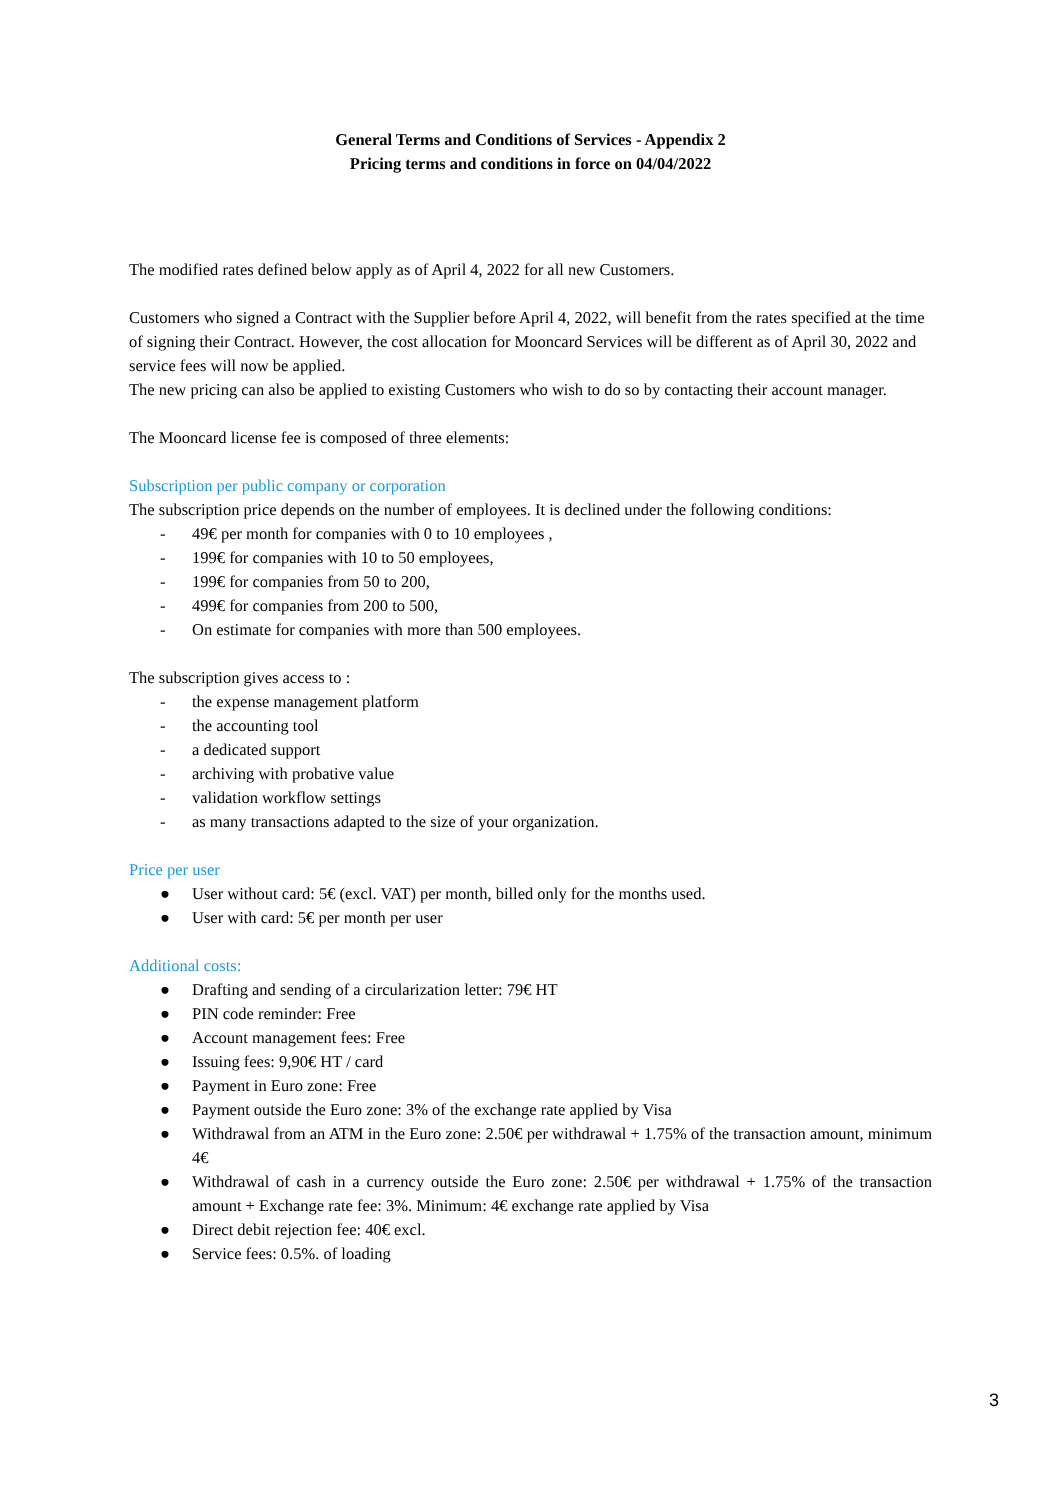General Terms and Conditions of Services - Appendix 2
Pricing terms and conditions in force on 04/04/2022
The modified rates defined below apply as of April 4, 2022 for all new Customers.
Customers who signed a Contract with the Supplier before April 4, 2022, will benefit from the rates specified at the time of signing their Contract. However, the cost allocation for Mooncard Services will be different as of April 30, 2022 and service fees will now be applied.
The new pricing can also be applied to existing Customers who wish to do so by contacting their account manager.
The Mooncard license fee is composed of three elements:
Subscription per public company or corporation
The subscription price depends on the number of employees. It is declined under the following conditions:
- 49€ per month for companies with 0 to 10 employees ,
- 199€ for companies with 10 to 50 employees,
- 199€ for companies from 50 to 200,
- 499€ for companies from 200 to 500,
- On estimate for companies with more than 500 employees.
The subscription gives access to :
- the expense management platform
- the accounting tool
- a dedicated support
- archiving with probative value
- validation workflow settings
- as many transactions adapted to the size of your organization.
Price per user
● User without card: 5€ (excl. VAT) per month, billed only for the months used.
● User with card: 5€ per month per user
Additional costs:
● Drafting and sending of a circularization letter: 79€ HT
● PIN code reminder: Free
● Account management fees: Free
● Issuing fees: 9,90€ HT / card
● Payment in Euro zone: Free
● Payment outside the Euro zone: 3% of the exchange rate applied by Visa
● Withdrawal from an ATM in the Euro zone: 2.50€ per withdrawal + 1.75% of the transaction amount, minimum 4€
● Withdrawal of cash in a currency outside the Euro zone: 2.50€ per withdrawal + 1.75% of the transaction amount + Exchange rate fee: 3%. Minimum: 4€ exchange rate applied by Visa
● Direct debit rejection fee: 40€ excl.
● Service fees: 0.5%. of loading
3